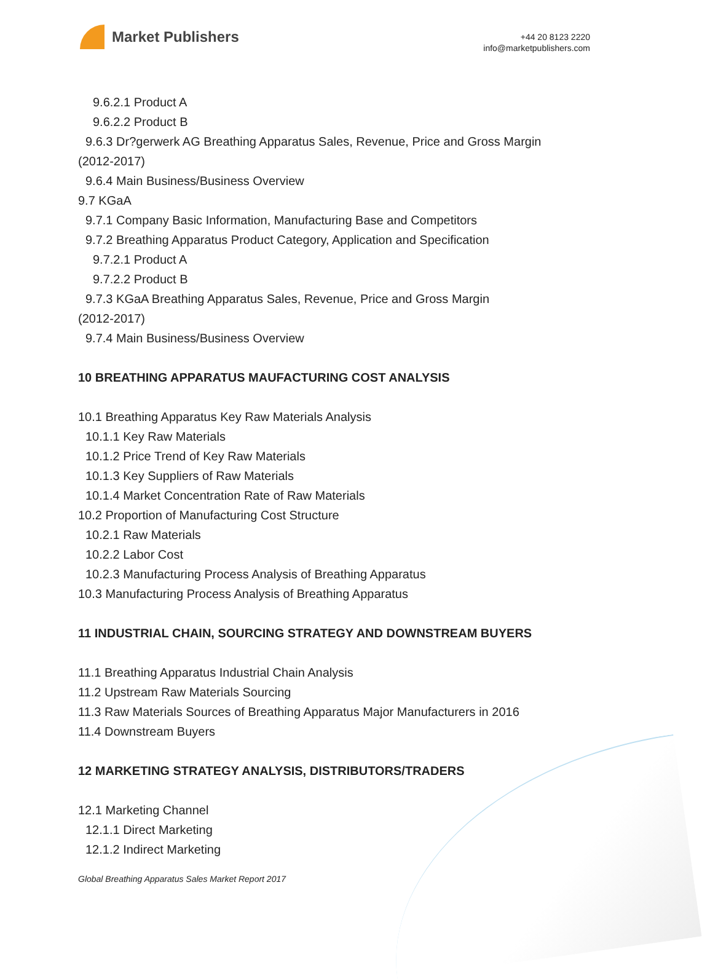Market Publishers
+44 20 8123 2220
info@marketpublishers.com
9.6.2.1 Product A
9.6.2.2 Product B
9.6.3 Dr?gerwerk AG Breathing Apparatus Sales, Revenue, Price and Gross Margin
(2012-2017)
9.6.4 Main Business/Business Overview
9.7 KGaA
9.7.1 Company Basic Information, Manufacturing Base and Competitors
9.7.2 Breathing Apparatus Product Category, Application and Specification
9.7.2.1 Product A
9.7.2.2 Product B
9.7.3 KGaA Breathing Apparatus Sales, Revenue, Price and Gross Margin
(2012-2017)
9.7.4 Main Business/Business Overview
10 BREATHING APPARATUS MAUFACTURING COST ANALYSIS
10.1 Breathing Apparatus Key Raw Materials Analysis
10.1.1 Key Raw Materials
10.1.2 Price Trend of Key Raw Materials
10.1.3 Key Suppliers of Raw Materials
10.1.4 Market Concentration Rate of Raw Materials
10.2 Proportion of Manufacturing Cost Structure
10.2.1 Raw Materials
10.2.2 Labor Cost
10.2.3 Manufacturing Process Analysis of Breathing Apparatus
10.3 Manufacturing Process Analysis of Breathing Apparatus
11 INDUSTRIAL CHAIN, SOURCING STRATEGY AND DOWNSTREAM BUYERS
11.1 Breathing Apparatus Industrial Chain Analysis
11.2 Upstream Raw Materials Sourcing
11.3 Raw Materials Sources of Breathing Apparatus Major Manufacturers in 2016
11.4 Downstream Buyers
12 MARKETING STRATEGY ANALYSIS, DISTRIBUTORS/TRADERS
12.1 Marketing Channel
12.1.1 Direct Marketing
12.1.2 Indirect Marketing
Global Breathing Apparatus Sales Market Report 2017